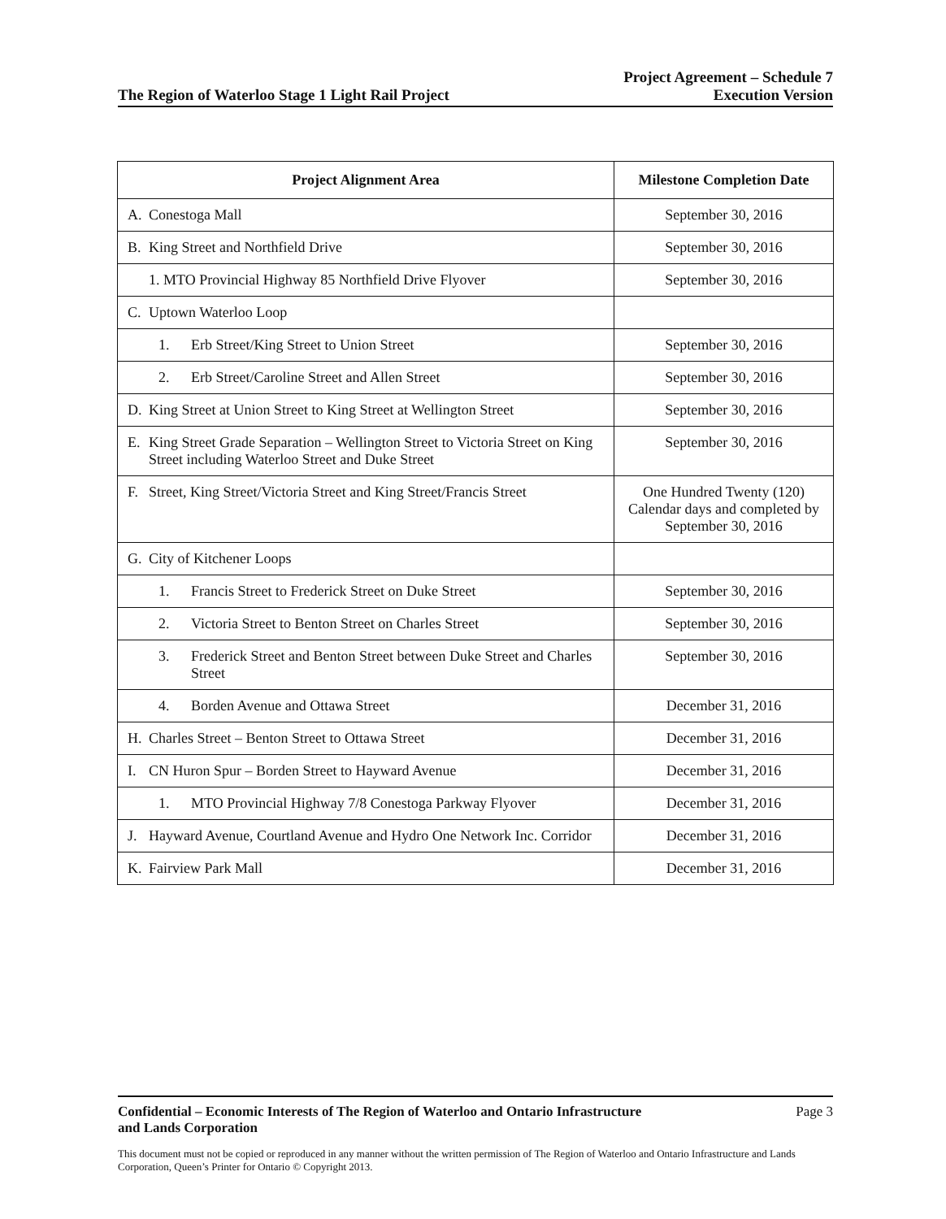The Region of Waterloo Stage 1 Light Rail Project
Project Agreement – Schedule 7
Execution Version
| Project Alignment Area | Milestone Completion Date |
| --- | --- |
| A. Conestoga Mall | September 30, 2016 |
| B. King Street and Northfield Drive | September 30, 2016 |
| 1. MTO Provincial Highway 85 Northfield Drive Flyover | September 30, 2016 |
| C. Uptown Waterloo Loop | |
| 1. Erb Street/King Street to Union Street | September 30, 2016 |
| 2. Erb Street/Caroline Street and Allen Street | September 30, 2016 |
| D. King Street at Union Street to King Street at Wellington Street | September 30, 2016 |
| E. King Street Grade Separation – Wellington Street to Victoria Street on King Street including Waterloo Street and Duke Street | September 30, 2016 |
| F. Street, King Street/Victoria Street and King Street/Francis Street | One Hundred Twenty (120) Calendar days and completed by September 30, 2016 |
| G. City of Kitchener Loops | |
| 1. Francis Street to Frederick Street on Duke Street | September 30, 2016 |
| 2. Victoria Street to Benton Street on Charles Street | September 30, 2016 |
| 3. Frederick Street and Benton Street between Duke Street and Charles Street | September 30, 2016 |
| 4. Borden Avenue and Ottawa Street | December 31, 2016 |
| H. Charles Street – Benton Street to Ottawa Street | December 31, 2016 |
| I. CN Huron Spur – Borden Street to Hayward Avenue | December 31, 2016 |
| 1. MTO Provincial Highway 7/8 Conestoga Parkway Flyover | December 31, 2016 |
| J. Hayward Avenue, Courtland Avenue and Hydro One Network Inc. Corridor | December 31, 2016 |
| K. Fairview Park Mall | December 31, 2016 |
Confidential – Economic Interests of The Region of Waterloo and Ontario Infrastructure
and Lands Corporation
Page 3
This document must not be copied or reproduced in any manner without the written permission of The Region of Waterloo and Ontario Infrastructure and Lands Corporation, Queen’s Printer for Ontario © Copyright 2013.